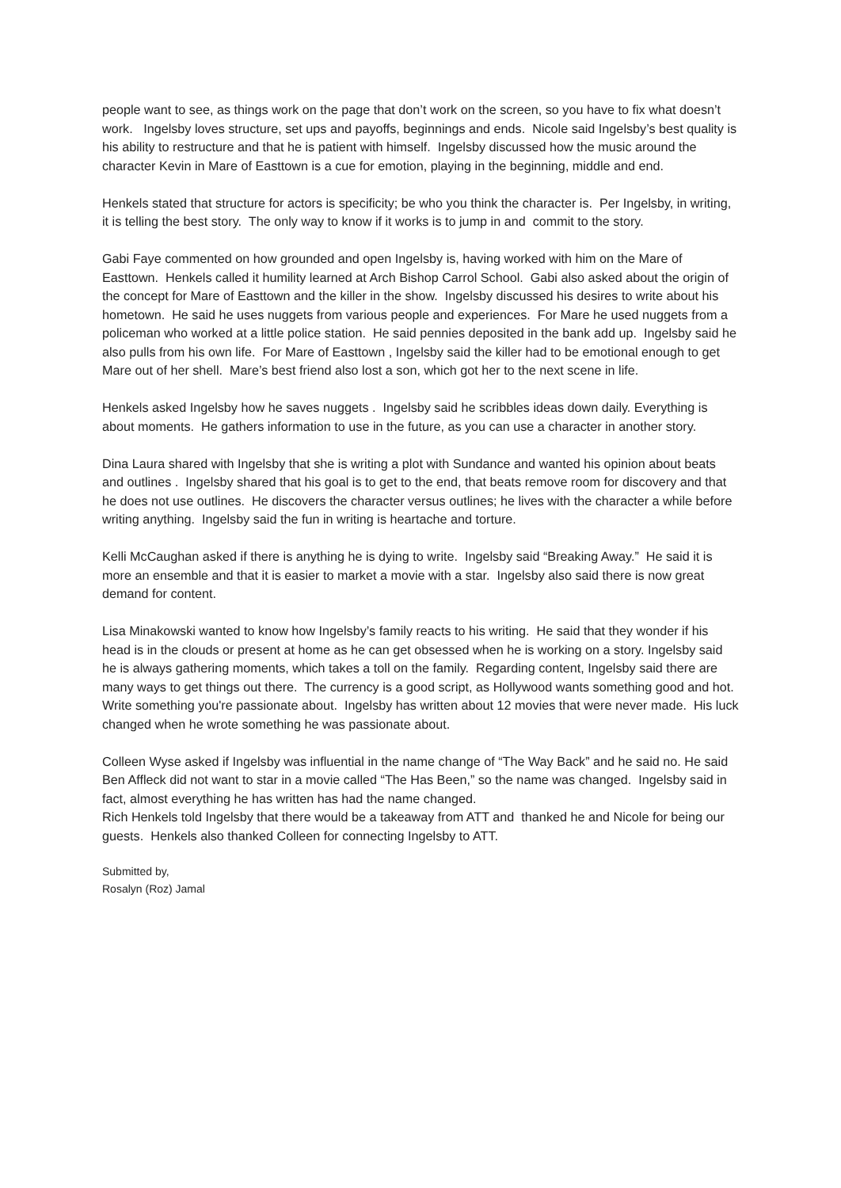people want to see, as things work on the page that don’t work on the screen, so you have to fix what doesn’t work. Ingelsby loves structure, set ups and payoffs, beginnings and ends. Nicole said Ingelsby’s best quality is his ability to restructure and that he is patient with himself. Ingelsby discussed how the music around the character Kevin in Mare of Easttown is a cue for emotion, playing in the beginning, middle and end.
Henkels stated that structure for actors is specificity; be who you think the character is. Per Ingelsby, in writing, it is telling the best story. The only way to know if it works is to jump in and commit to the story.
Gabi Faye commented on how grounded and open Ingelsby is, having worked with him on the Mare of Easttown. Henkels called it humility learned at Arch Bishop Carrol School. Gabi also asked about the origin of the concept for Mare of Easttown and the killer in the show. Ingelsby discussed his desires to write about his hometown. He said he uses nuggets from various people and experiences. For Mare he used nuggets from a policeman who worked at a little police station. He said pennies deposited in the bank add up. Ingelsby said he also pulls from his own life. For Mare of Easttown , Ingelsby said the killer had to be emotional enough to get Mare out of her shell. Mare’s best friend also lost a son, which got her to the next scene in life.
Henkels asked Ingelsby how he saves nuggets . Ingelsby said he scribbles ideas down daily. Everything is about moments. He gathers information to use in the future, as you can use a character in another story.
Dina Laura shared with Ingelsby that she is writing a plot with Sundance and wanted his opinion about beats and outlines . Ingelsby shared that his goal is to get to the end, that beats remove room for discovery and that he does not use outlines. He discovers the character versus outlines; he lives with the character a while before writing anything. Ingelsby said the fun in writing is heartache and torture.
Kelli McCaughan asked if there is anything he is dying to write. Ingelsby said “Breaking Away.” He said it is more an ensemble and that it is easier to market a movie with a star. Ingelsby also said there is now great demand for content.
Lisa Minakowski wanted to know how Ingelsby’s family reacts to his writing. He said that they wonder if his head is in the clouds or present at home as he can get obsessed when he is working on a story. Ingelsby said he is always gathering moments, which takes a toll on the family. Regarding content, Ingelsby said there are many ways to get things out there. The currency is a good script, as Hollywood wants something good and hot. Write something you're passionate about. Ingelsby has written about 12 movies that were never made. His luck changed when he wrote something he was passionate about.
Colleen Wyse asked if Ingelsby was influential in the name change of “The Way Back” and he said no. He said Ben Affleck did not want to star in a movie called “The Has Been,” so the name was changed. Ingelsby said in fact, almost everything he has written has had the name changed.
Rich Henkels told Ingelsby that there would be a takeaway from ATT and thanked he and Nicole for being our guests. Henkels also thanked Colleen for connecting Ingelsby to ATT.
Submitted by,
Rosalyn (Roz) Jamal